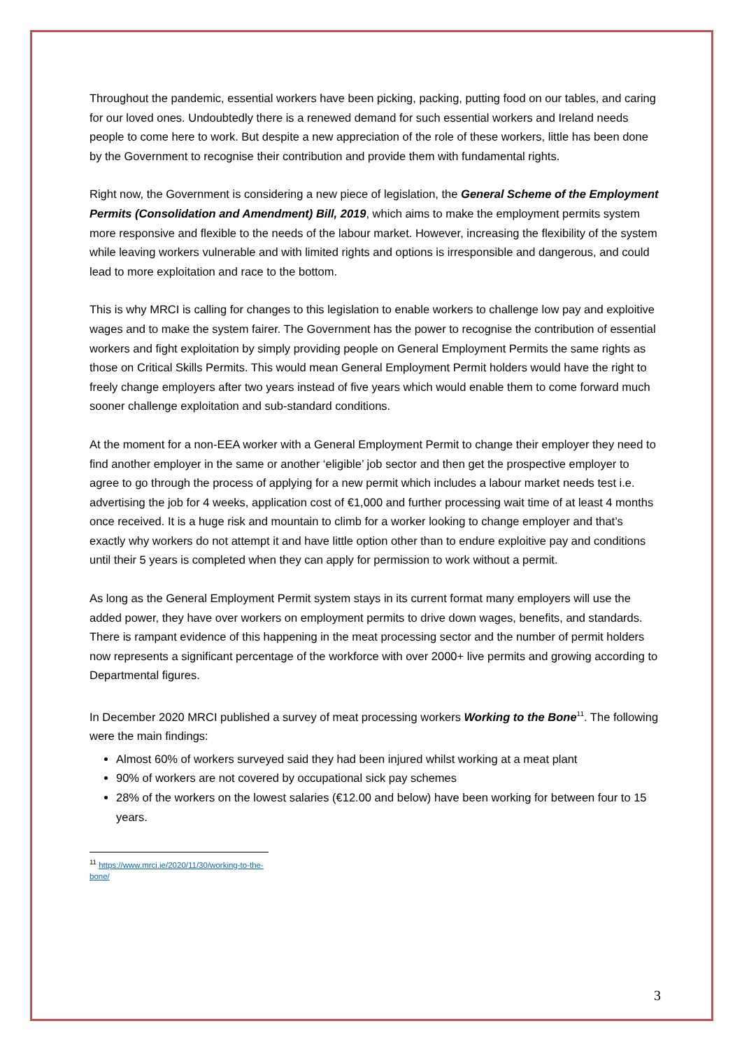Throughout the pandemic, essential workers have been picking, packing, putting food on our tables, and caring for our loved ones. Undoubtedly there is a renewed demand for such essential workers and Ireland needs people to come here to work. But despite a new appreciation of the role of these workers, little has been done by the Government to recognise their contribution and provide them with fundamental rights.
Right now, the Government is considering a new piece of legislation, the General Scheme of the Employment Permits (Consolidation and Amendment) Bill, 2019, which aims to make the employment permits system more responsive and flexible to the needs of the labour market. However, increasing the flexibility of the system while leaving workers vulnerable and with limited rights and options is irresponsible and dangerous, and could lead to more exploitation and race to the bottom.
This is why MRCI is calling for changes to this legislation to enable workers to challenge low pay and exploitive wages and to make the system fairer. The Government has the power to recognise the contribution of essential workers and fight exploitation by simply providing people on General Employment Permits the same rights as those on Critical Skills Permits. This would mean General Employment Permit holders would have the right to freely change employers after two years instead of five years which would enable them to come forward much sooner challenge exploitation and sub-standard conditions.
At the moment for a non-EEA worker with a General Employment Permit to change their employer they need to find another employer in the same or another ‘eligible’ job sector and then get the prospective employer to agree to go through the process of applying for a new permit which includes a labour market needs test i.e. advertising the job for 4 weeks, application cost of €1,000 and further processing wait time of at least 4 months once received. It is a huge risk and mountain to climb for a worker looking to change employer and that’s exactly why workers do not attempt it and have little option other than to endure exploitive pay and conditions until their 5 years is completed when they can apply for permission to work without a permit.
As long as the General Employment Permit system stays in its current format many employers will use the added power, they have over workers on employment permits to drive down wages, benefits, and standards. There is rampant evidence of this happening in the meat processing sector and the number of permit holders now represents a significant percentage of the workforce with over 2000+ live permits and growing according to Departmental figures.
In December 2020 MRCI published a survey of meat processing workers Working to the Bone<sup>11</sup>. The following were the main findings:
Almost 60% of workers surveyed said they had been injured whilst working at a meat plant
90% of workers are not covered by occupational sick pay schemes
28% of the workers on the lowest salaries (€12.00 and below) have been working for between four to 15 years.
<sup>11</sup> https://www.mrci.ie/2020/11/30/working-to-the-bone/
3